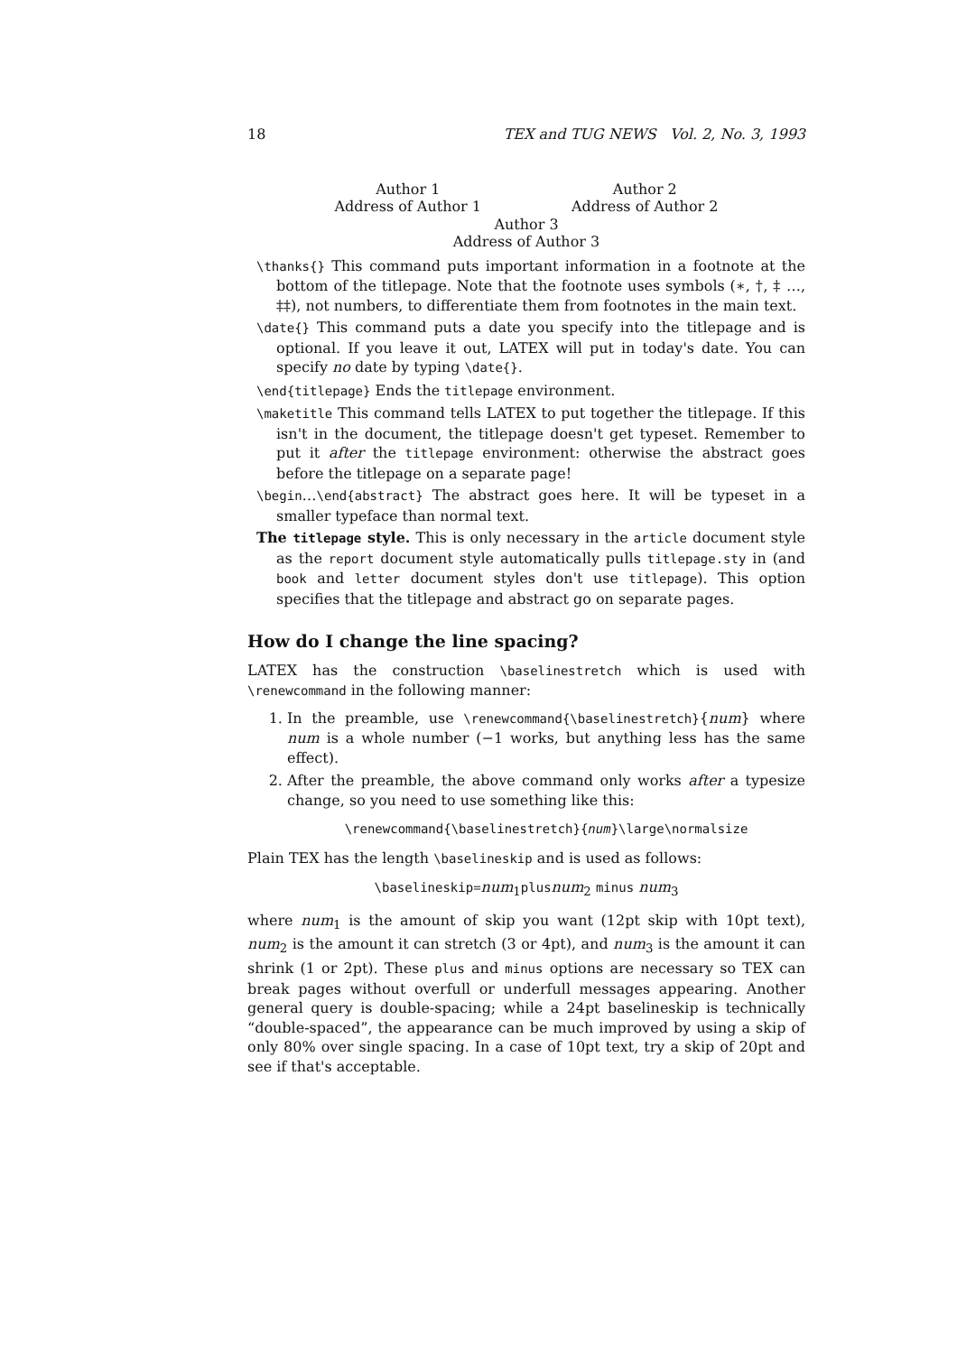18 TEX and TUG NEWS Vol. 2, No. 3, 1993
Author 1
Address of Author 1
Author 2
Address of Author 2
Author 3
Address of Author 3
\thanks{} This command puts important information in a footnote at the bottom of the titlepage. Note that the footnote uses symbols (∗, †, ‡ …, ‡‡), not numbers, to differentiate them from footnotes in the main text.
\date{} This command puts a date you specify into the titlepage and is optional. If you leave it out, LATEX will put in today's date. You can specify no date by typing \date{}.
\end{titlepage} Ends the titlepage environment.
\maketitle This command tells LATEX to put together the titlepage. If this isn't in the document, the titlepage doesn't get typeset. Remember to put it after the titlepage environment: otherwise the abstract goes before the titlepage on a separate page!
\begin…\end{abstract} The abstract goes here. It will be typeset in a smaller typeface than normal text.
The titlepage style. This is only necessary in the article document style as the report document style automatically pulls titlepage.sty in (and book and letter document styles don't use titlepage). This option specifies that the titlepage and abstract go on separate pages.
How do I change the line spacing?
LATEX has the construction \baselinestretch which is used with \renewcommand in the following manner:
1. In the preamble, use \renewcommand{\baselinestretch}{num} where num is a whole number (−1 works, but anything less has the same effect).
2. After the preamble, the above command only works after a typesize change, so you need to use something like this:
\renewcommand{\baselinestretch}{num}\large\normalsize
Plain TEX has the length \baselineskip and is used as follows:
\baselineskip=num<sub>1</sub>plusnum<sub>2</sub> minus num<sub>3</sub>
where num<sub>1</sub> is the amount of skip you want (12pt skip with 10pt text), num<sub>2</sub> is the amount it can stretch (3 or 4pt), and num<sub>3</sub> is the amount it can shrink (1 or 2pt). These plus and minus options are necessary so TEX can break pages without overfull or underfull messages appearing. Another general query is double-spacing; while a 24pt baselineskip is technically “double-spaced”, the appearance can be much improved by using a skip of only 80% over single spacing. In a case of 10pt text, try a skip of 20pt and see if that's acceptable.